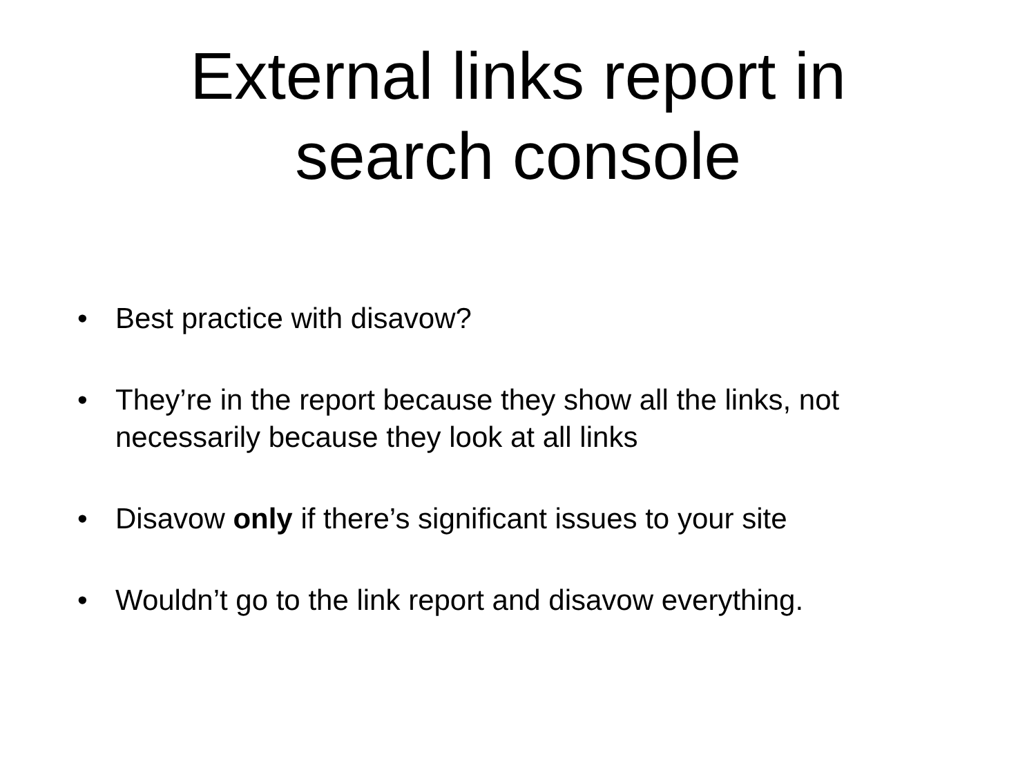External links report in
search console
• Best practice with disavow?
• They’re in the report because they show all the links, not necessarily because they look at all links
• Disavow only if there’s significant issues to your site
• Wouldn’t go to the link report and disavow everything.